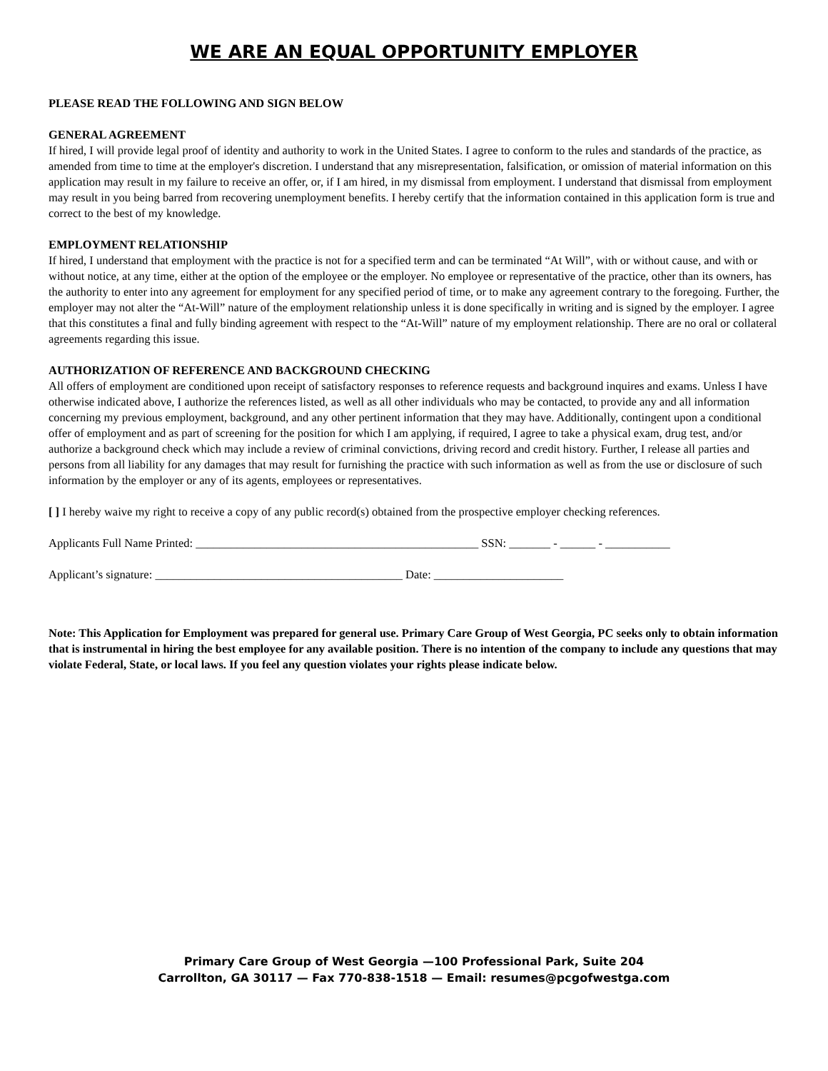WE ARE AN EQUAL OPPORTUNITY EMPLOYER
PLEASE READ THE FOLLOWING AND SIGN BELOW
GENERAL AGREEMENT
If hired, I will provide legal proof of identity and authority to work in the United States. I agree to conform to the rules and standards of the practice, as amended from time to time at the employer's discretion. I understand that any misrepresentation, falsification, or omission of material information on this application may result in my failure to receive an offer, or, if I am hired, in my dismissal from employment. I understand that dismissal from employment may result in you being barred from recovering unemployment benefits. I hereby certify that the information contained in this application form is true and correct to the best of my knowledge.
EMPLOYMENT RELATIONSHIP
If hired, I understand that employment with the practice is not for a specified term and can be terminated “At Will”, with or without cause, and with or without notice, at any time, either at the option of the employee or the employer. No employee or representative of the practice, other than its owners, has the authority to enter into any agreement for employment for any specified period of time, or to make any agreement contrary to the foregoing. Further, the employer may not alter the “At-Will” nature of the employment relationship unless it is done specifically in writing and is signed by the employer. I agree that this constitutes a final and fully binding agreement with respect to the “At-Will” nature of my employment relationship. There are no oral or collateral agreements regarding this issue.
AUTHORIZATION OF REFERENCE AND BACKGROUND CHECKING
All offers of employment are conditioned upon receipt of satisfactory responses to reference requests and background inquires and exams. Unless I have otherwise indicated above, I authorize the references listed, as well as all other individuals who may be contacted, to provide any and all information concerning my previous employment, background, and any other pertinent information that they may have. Additionally, contingent upon a conditional offer of employment and as part of screening for the position for which I am applying, if required, I agree to take a physical exam, drug test, and/or authorize a background check which may include a review of criminal convictions, driving record and credit history. Further, I release all parties and persons from all liability for any damages that may result for furnishing the practice with such information as well as from the use or disclosure of such information by the employer or any of its agents, employees or representatives.
[ ] I hereby waive my right to receive a copy of any public record(s) obtained from the prospective employer checking references.
Applicants Full Name Printed: ________________________________________________ SSN: _______ - ______ - ___________
Applicant’s signature: __________________________________________ Date: ______________________
Note: This Application for Employment was prepared for general use. Primary Care Group of West Georgia, PC seeks only to obtain information that is instrumental in hiring the best employee for any available position. There is no intention of the company to include any questions that may violate Federal, State, or local laws. If you feel any question violates your rights please indicate below.
Primary Care Group of West Georgia —100 Professional Park, Suite 204
Carrollton, GA 30117 — Fax 770-838-1518 — Email: resumes@pcgofwestga.com